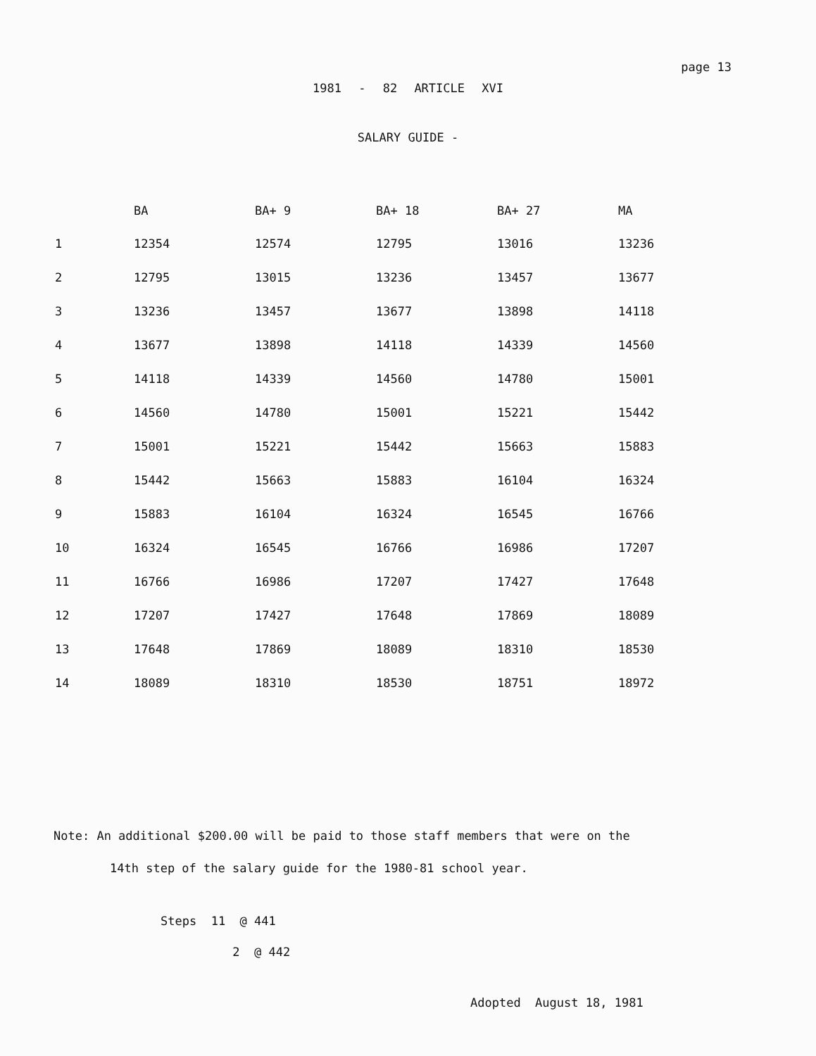page 13
1981 - 82 ARTICLE XVI
SALARY GUIDE -
| | BA | BA+ 9 | BA+ 18 | BA+ 27 | MA |
| --- | --- | --- | --- | --- | --- |
| 1 | 12354 | 12574 | 12795 | 13016 | 13236 |
| 2 | 12795 | 13015 | 13236 | 13457 | 13677 |
| 3 | 13236 | 13457 | 13677 | 13898 | 14118 |
| 4 | 13677 | 13898 | 14118 | 14339 | 14560 |
| 5 | 14118 | 14339 | 14560 | 14780 | 15001 |
| 6 | 14560 | 14780 | 15001 | 15221 | 15442 |
| 7 | 15001 | 15221 | 15442 | 15663 | 15883 |
| 8 | 15442 | 15663 | 15883 | 16104 | 16324 |
| 9 | 15883 | 16104 | 16324 | 16545 | 16766 |
| 10 | 16324 | 16545 | 16766 | 16986 | 17207 |
| 11 | 16766 | 16986 | 17207 | 17427 | 17648 |
| 12 | 17207 | 17427 | 17648 | 17869 | 18089 |
| 13 | 17648 | 17869 | 18089 | 18310 | 18530 |
| 14 | 18089 | 18310 | 18530 | 18751 | 18972 |
Note: An additional $200.00 will be paid to those staff members that were on the
14th step of the salary guide for the 1980-81 school year.
Steps 11 @ 441
2 @ 442
Adopted August 18, 1981